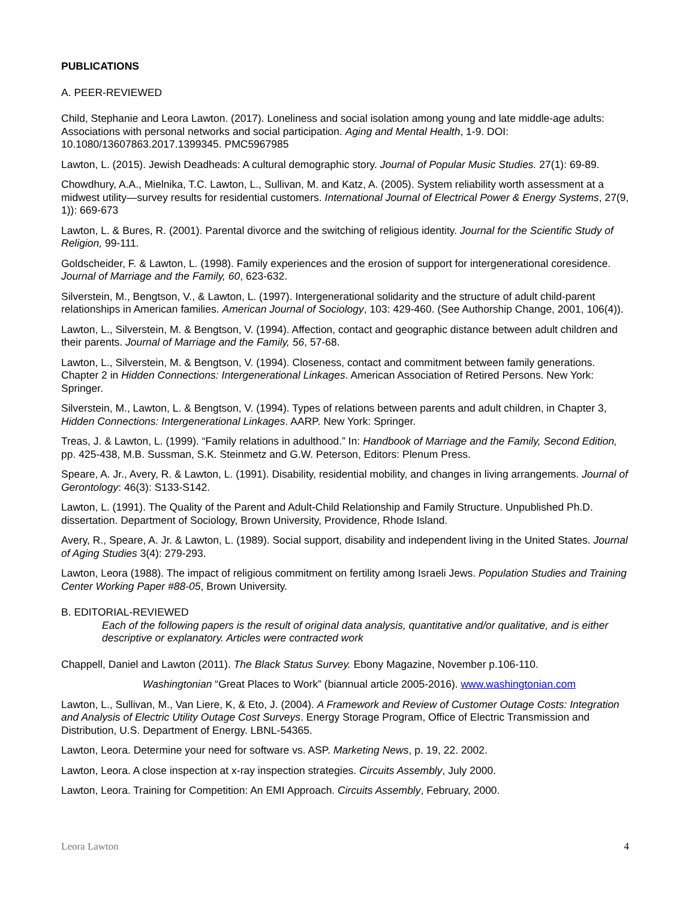PUBLICATIONS
A. PEER-REVIEWED
Child, Stephanie and Leora Lawton. (2017). Loneliness and social isolation among young and late middle-age adults: Associations with personal networks and social participation. Aging and Mental Health, 1-9. DOI: 10.1080/13607863.2017.1399345. PMC5967985
Lawton, L. (2015). Jewish Deadheads: A cultural demographic story. Journal of Popular Music Studies. 27(1): 69-89.
Chowdhury, A.A., Mielnika, T.C. Lawton, L., Sullivan, M. and Katz, A. (2005). System reliability worth assessment at a midwest utility—survey results for residential customers. International Journal of Electrical Power & Energy Systems, 27(9, 1)): 669-673
Lawton, L. & Bures, R. (2001). Parental divorce and the switching of religious identity. Journal for the Scientific Study of Religion, 99-111.
Goldscheider, F. & Lawton, L. (1998). Family experiences and the erosion of support for intergenerational coresidence. Journal of Marriage and the Family, 60, 623-632.
Silverstein, M., Bengtson, V., & Lawton, L. (1997). Intergenerational solidarity and the structure of adult child-parent relationships in American families. American Journal of Sociology, 103: 429-460. (See Authorship Change, 2001, 106(4)).
Lawton, L., Silverstein, M. & Bengtson, V. (1994). Affection, contact and geographic distance between adult children and their parents. Journal of Marriage and the Family, 56, 57-68.
Lawton, L., Silverstein, M. & Bengtson, V. (1994). Closeness, contact and commitment between family generations. Chapter 2 in Hidden Connections: Intergenerational Linkages. American Association of Retired Persons. New York: Springer.
Silverstein, M., Lawton, L. & Bengtson, V. (1994). Types of relations between parents and adult children, in Chapter 3, Hidden Connections: Intergenerational Linkages. AARP. New York: Springer.
Treas, J. & Lawton, L. (1999). “Family relations in adulthood.” In: Handbook of Marriage and the Family, Second Edition, pp. 425-438, M.B. Sussman, S.K. Steinmetz and G.W. Peterson, Editors: Plenum Press.
Speare, A. Jr., Avery, R. & Lawton, L. (1991). Disability, residential mobility, and changes in living arrangements. Journal of Gerontology: 46(3): S133-S142.
Lawton, L. (1991). The Quality of the Parent and Adult-Child Relationship and Family Structure. Unpublished Ph.D. dissertation. Department of Sociology, Brown University, Providence, Rhode Island.
Avery, R., Speare, A. Jr. & Lawton, L. (1989). Social support, disability and independent living in the United States. Journal of Aging Studies 3(4): 279-293.
Lawton, Leora (1988). The impact of religious commitment on fertility among Israeli Jews. Population Studies and Training Center Working Paper #88-05, Brown University.
B. EDITORIAL-REVIEWED
Each of the following papers is the result of original data analysis, quantitative and/or qualitative, and is either descriptive or explanatory. Articles were contracted work
Chappell, Daniel and Lawton (2011). The Black Status Survey. Ebony Magazine, November p.106-110.
Washingtonian “Great Places to Work” (biannual article 2005-2016). www.washingtonian.com
Lawton, L., Sullivan, M., Van Liere, K, & Eto, J. (2004). A Framework and Review of Customer Outage Costs: Integration and Analysis of Electric Utility Outage Cost Surveys. Energy Storage Program, Office of Electric Transmission and Distribution, U.S. Department of Energy. LBNL-54365.
Lawton, Leora. Determine your need for software vs. ASP. Marketing News, p. 19, 22. 2002.
Lawton, Leora. A close inspection at x-ray inspection strategies. Circuits Assembly, July 2000.
Lawton, Leora. Training for Competition: An EMI Approach. Circuits Assembly, February, 2000.
Leora Lawton 4